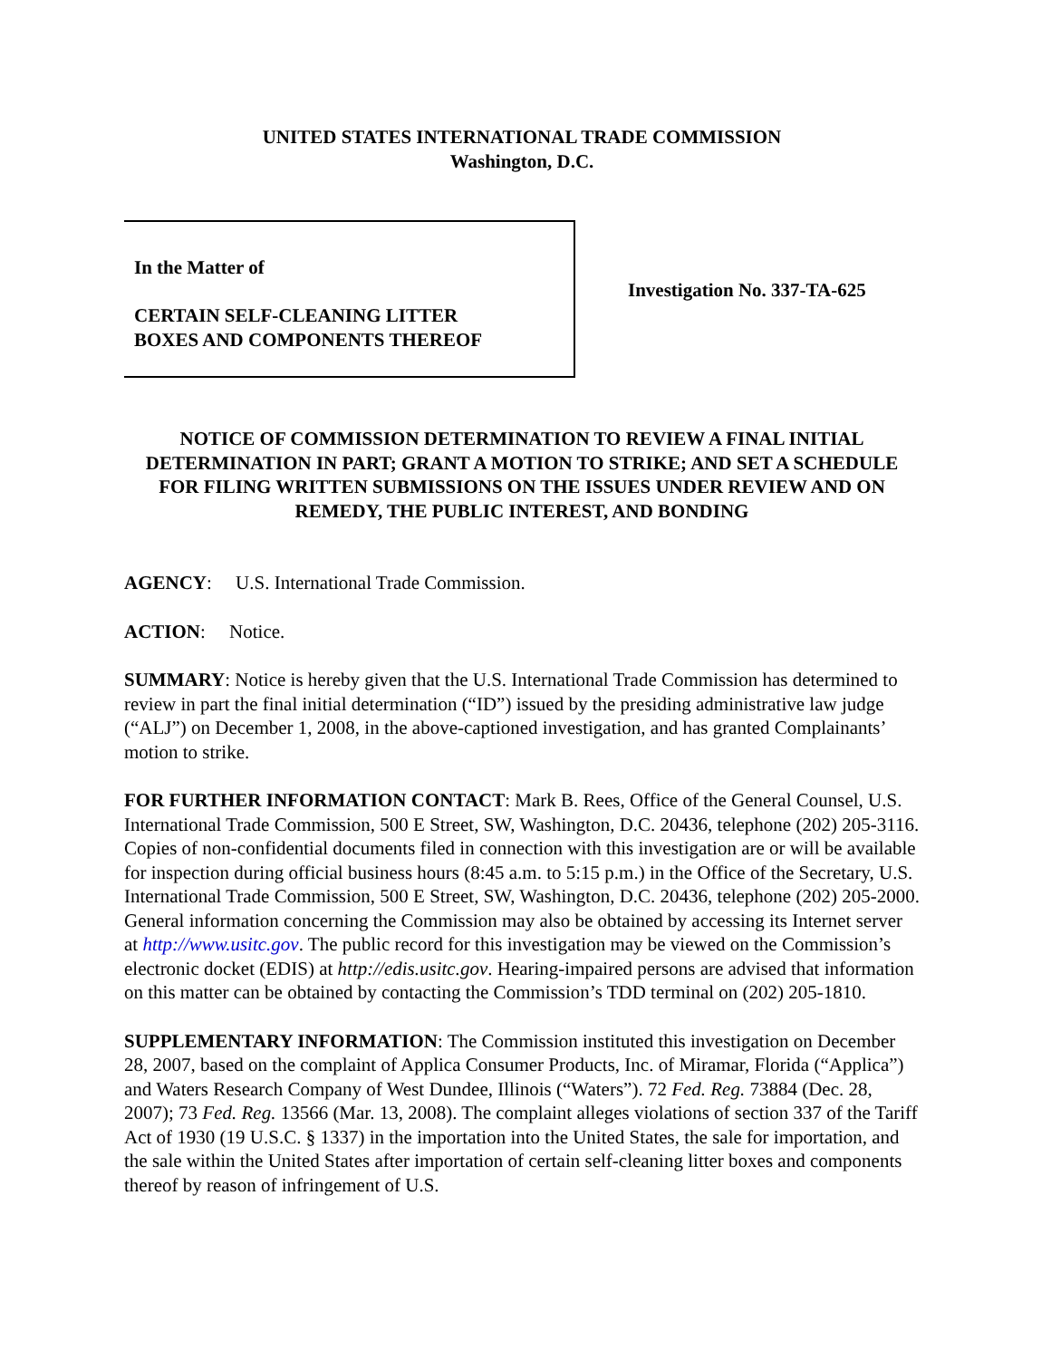UNITED STATES INTERNATIONAL TRADE COMMISSION
Washington, D.C.
In the Matter of
CERTAIN SELF-CLEANING LITTER
BOXES AND COMPONENTS THEREOF
Investigation No. 337-TA-625
NOTICE OF COMMISSION DETERMINATION TO REVIEW A FINAL INITIAL DETERMINATION IN PART; GRANT A MOTION TO STRIKE; AND SET A SCHEDULE FOR FILING WRITTEN SUBMISSIONS ON THE ISSUES UNDER REVIEW AND ON REMEDY, THE PUBLIC INTEREST, AND BONDING
AGENCY: U.S. International Trade Commission.
ACTION: Notice.
SUMMARY: Notice is hereby given that the U.S. International Trade Commission has determined to review in part the final initial determination (“ID”) issued by the presiding administrative law judge (“ALJ”) on December 1, 2008, in the above-captioned investigation, and has granted Complainants’ motion to strike.
FOR FURTHER INFORMATION CONTACT: Mark B. Rees, Office of the General Counsel, U.S. International Trade Commission, 500 E Street, SW, Washington, D.C. 20436, telephone (202) 205-3116. Copies of non-confidential documents filed in connection with this investigation are or will be available for inspection during official business hours (8:45 a.m. to 5:15 p.m.) in the Office of the Secretary, U.S. International Trade Commission, 500 E Street, SW, Washington, D.C. 20436, telephone (202) 205-2000. General information concerning the Commission may also be obtained by accessing its Internet server at http://www.usitc.gov. The public record for this investigation may be viewed on the Commission’s electronic docket (EDIS) at http://edis.usitc.gov. Hearing-impaired persons are advised that information on this matter can be obtained by contacting the Commission’s TDD terminal on (202) 205-1810.
SUPPLEMENTARY INFORMATION: The Commission instituted this investigation on December 28, 2007, based on the complaint of Applica Consumer Products, Inc. of Miramar, Florida (“Applica”) and Waters Research Company of West Dundee, Illinois (“Waters”). 72 Fed. Reg. 73884 (Dec. 28, 2007); 73 Fed. Reg. 13566 (Mar. 13, 2008). The complaint alleges violations of section 337 of the Tariff Act of 1930 (19 U.S.C. § 1337) in the importation into the United States, the sale for importation, and the sale within the United States after importation of certain self-cleaning litter boxes and components thereof by reason of infringement of U.S.